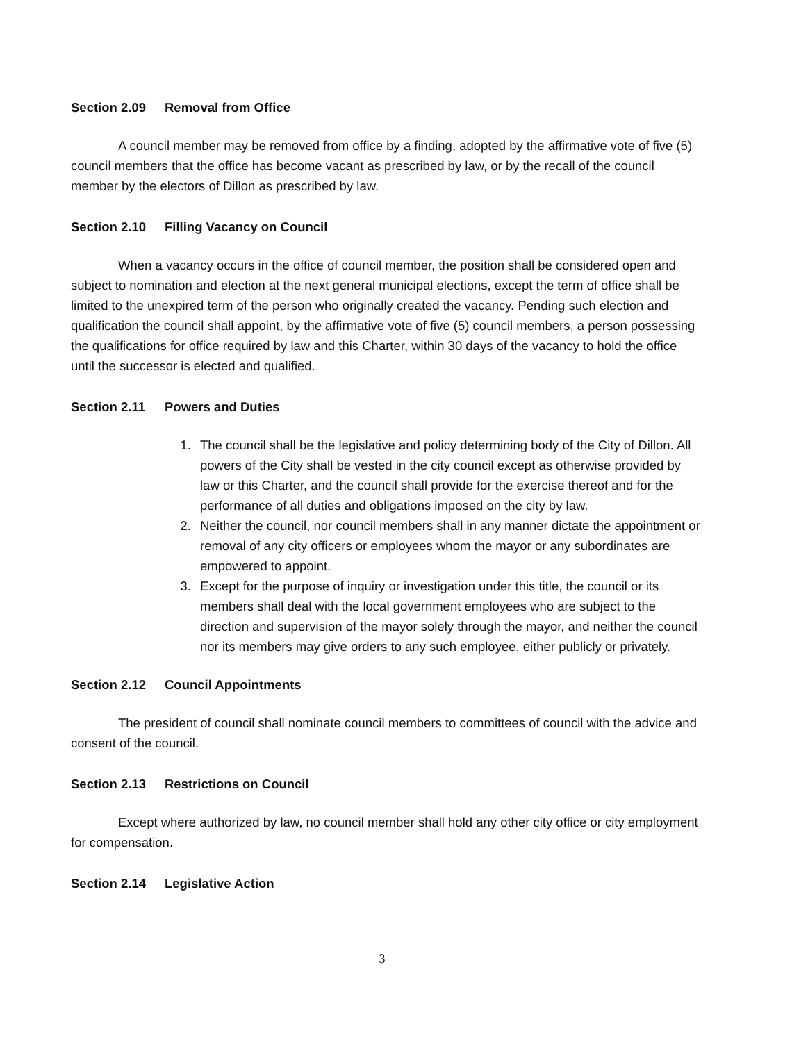Section 2.09 Removal from Office
A council member may be removed from office by a finding, adopted by the affirmative vote of five (5) council members that the office has become vacant as prescribed by law, or by the recall of the council member by the electors of Dillon as prescribed by law.
Section 2.10 Filling Vacancy on Council
When a vacancy occurs in the office of council member, the position shall be considered open and subject to nomination and election at the next general municipal elections, except the term of office shall be limited to the unexpired term of the person who originally created the vacancy. Pending such election and qualification the council shall appoint, by the affirmative vote of five (5) council members, a person possessing the qualifications for office required by law and this Charter, within 30 days of the vacancy to hold the office until the successor is elected and qualified.
Section 2.11 Powers and Duties
1. The council shall be the legislative and policy determining body of the City of Dillon. All powers of the City shall be vested in the city council except as otherwise provided by law or this Charter, and the council shall provide for the exercise thereof and for the performance of all duties and obligations imposed on the city by law.
2. Neither the council, nor council members shall in any manner dictate the appointment or removal of any city officers or employees whom the mayor or any subordinates are empowered to appoint.
3. Except for the purpose of inquiry or investigation under this title, the council or its members shall deal with the local government employees who are subject to the direction and supervision of the mayor solely through the mayor, and neither the council nor its members may give orders to any such employee, either publicly or privately.
Section 2.12 Council Appointments
The president of council shall nominate council members to committees of council with the advice and consent of the council.
Section 2.13 Restrictions on Council
Except where authorized by law, no council member shall hold any other city office or city employment for compensation.
Section 2.14 Legislative Action
3